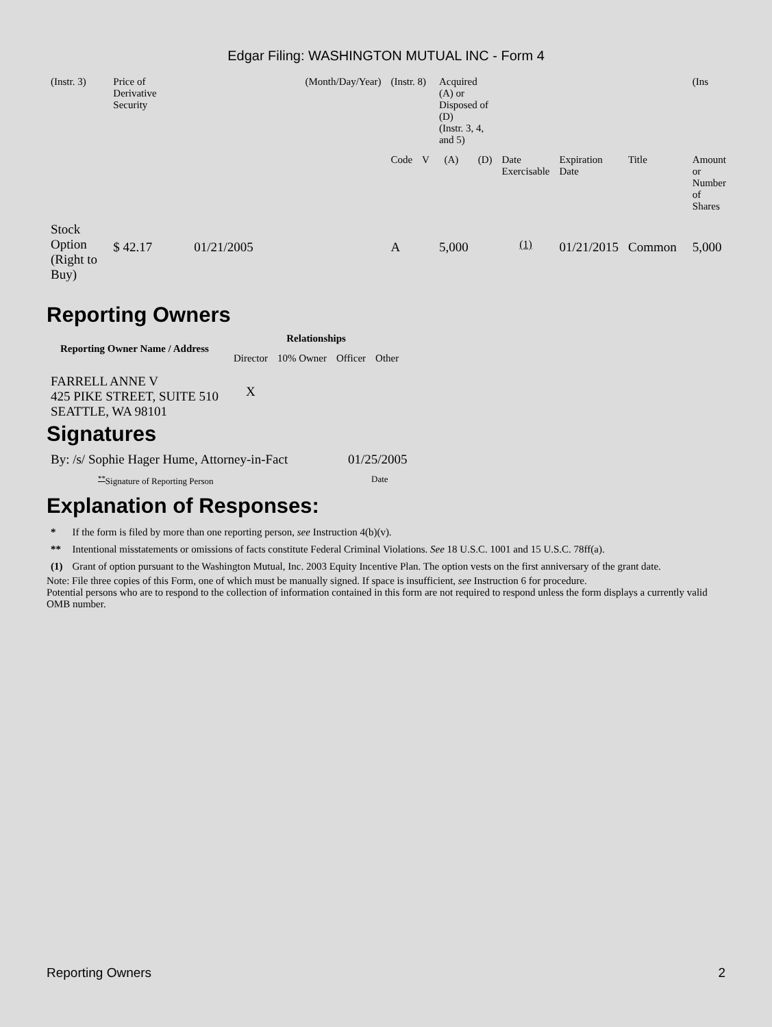Edgar Filing: WASHINGTON MUTUAL INC - Form 4
| (Instr. 3) | Price of Derivative Security | | (Month/Day/Year) | (Instr. 8) | | Acquired (A) or Disposed of (D) (Instr. 3, 4, and 5) | | | | | (Ins |
| | | | | Code | V | (A) | (D) | Date Exercisable | Expiration Date | Title | Amount or Number of Shares |
| Stock Option (Right to Buy) | $ 42.17 | 01/21/2005 | | A | | 5,000 | | <sup>(1)</sup> | 01/21/2015 | Common | 5,000 |
Reporting Owners
| Reporting Owner Name / Address | Relationships | | | |
| --- | --- | --- | --- | --- |
| | Director | 10% Owner | Officer | Other |
| FARRELL ANNE V 425 PIKE STREET, SUITE 510 SEATTLE, WA 98101 | X | | | |
Signatures
| By: /s/ Sophie Hager Hume, Attorney-in-Fact | 01/25/2005 |
| <sup>**</sup> Signature of Reporting Person | Date |
Explanation of Responses:
| * | If the form is filed by more than one reporting person, see Instruction 4(b)(v). |
| ** | Intentional misstatements or omissions of facts constitute Federal Criminal Violations. See 18 U.S.C. 1001 and 15 U.S.C. 78ff(a). |
| (1) | Grant of option pursuant to the Washington Mutual, Inc. 2003 Equity Incentive Plan. The option vests on the first anniversary of the grant date. |
Note: File three copies of this Form, one of which must be manually signed. If space is insufficient, see Instruction 6 for procedure.
Potential persons who are to respond to the collection of information contained in this form are not required to respond unless the form displays a currently valid OMB number.
Reporting Owners 2